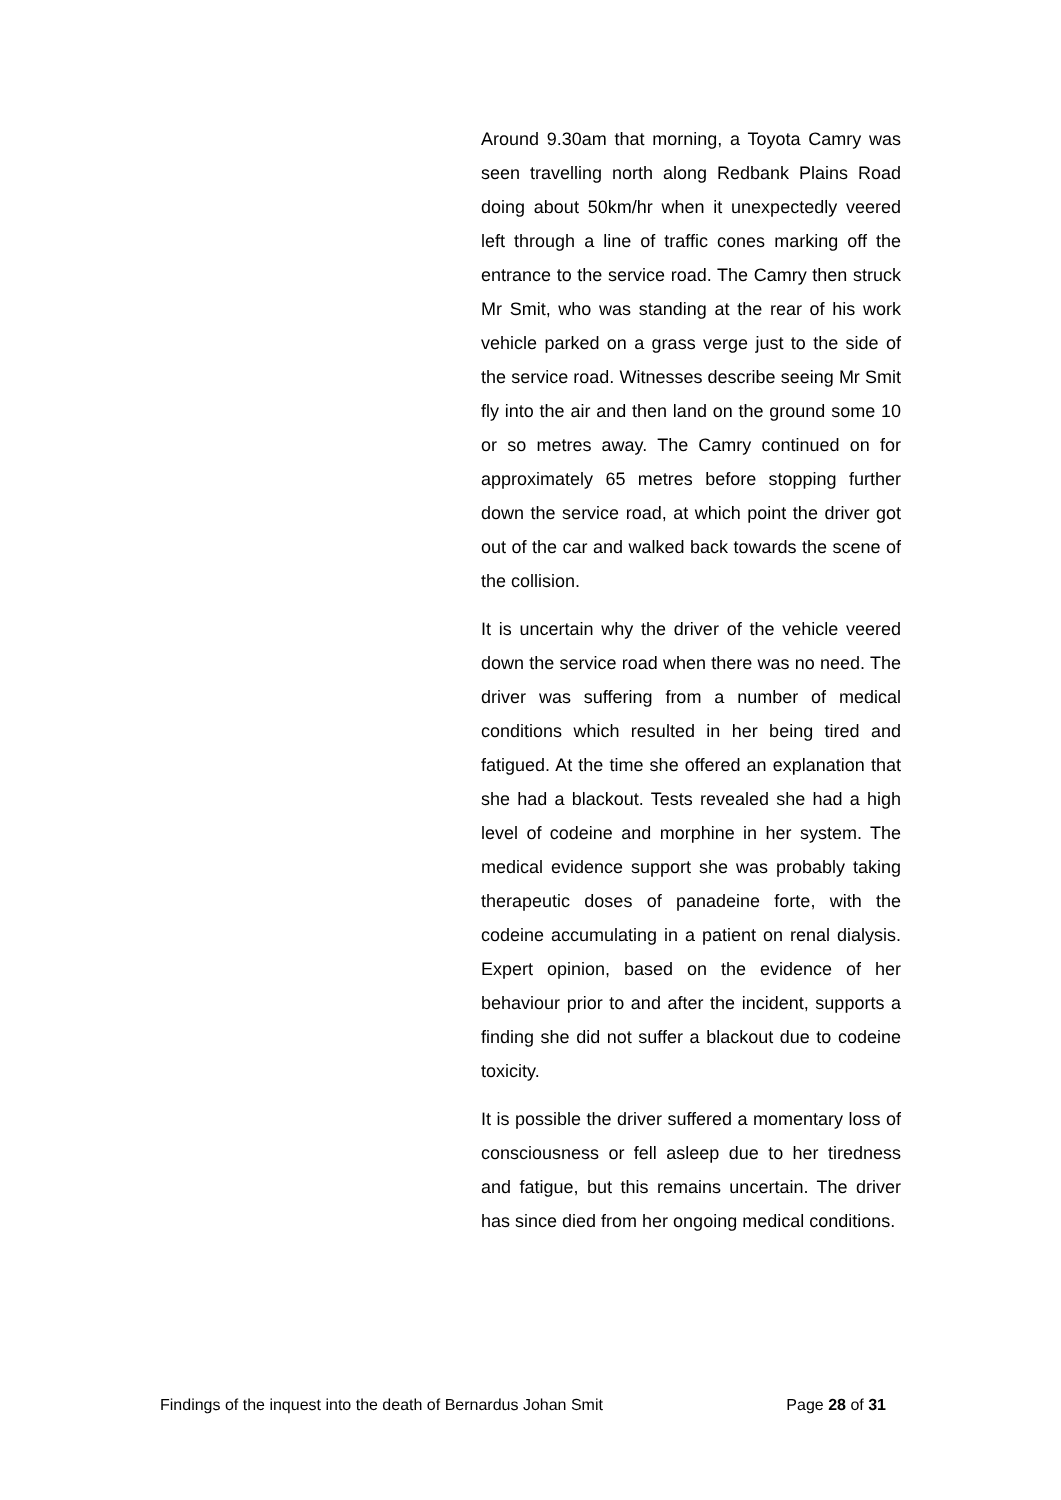Around 9.30am that morning, a Toyota Camry was seen travelling north along Redbank Plains Road doing about 50km/hr when it unexpectedly veered left through a line of traffic cones marking off the entrance to the service road. The Camry then struck Mr Smit, who was standing at the rear of his work vehicle parked on a grass verge just to the side of the service road. Witnesses describe seeing Mr Smit fly into the air and then land on the ground some 10 or so metres away. The Camry continued on for approximately 65 metres before stopping further down the service road, at which point the driver got out of the car and walked back towards the scene of the collision.
It is uncertain why the driver of the vehicle veered down the service road when there was no need. The driver was suffering from a number of medical conditions which resulted in her being tired and fatigued. At the time she offered an explanation that she had a blackout. Tests revealed she had a high level of codeine and morphine in her system. The medical evidence support she was probably taking therapeutic doses of panadeine forte, with the codeine accumulating in a patient on renal dialysis. Expert opinion, based on the evidence of her behaviour prior to and after the incident, supports a finding she did not suffer a blackout due to codeine toxicity.
It is possible the driver suffered a momentary loss of consciousness or fell asleep due to her tiredness and fatigue, but this remains uncertain. The driver has since died from her ongoing medical conditions.
Findings of the inquest into the death of Bernardus Johan Smit Page 28 of 31